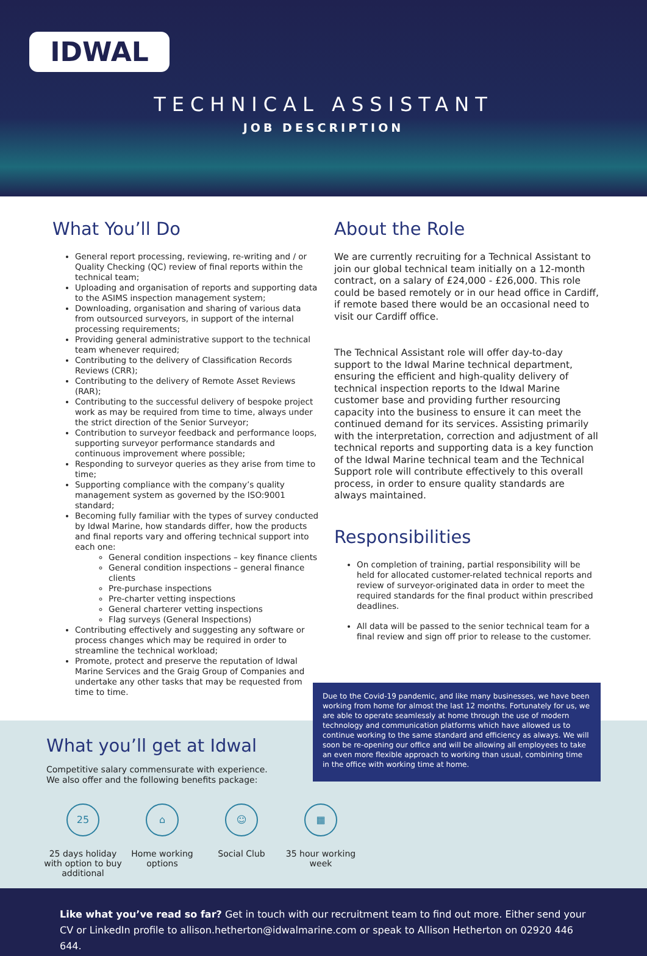IDWAL
TECHNICAL ASSISTANT
JOB DESCRIPTION
What You’ll Do
General report processing, reviewing, re-writing and / or Quality Checking (QC) review of final reports within the technical team;
Uploading and organisation of reports and supporting data to the ASIMS inspection management system;
Downloading, organisation and sharing of various data from outsourced surveyors, in support of the internal processing requirements;
Providing general administrative support to the technical team whenever required;
Contributing to the delivery of Classification Records Reviews (CRR);
Contributing to the delivery of Remote Asset Reviews (RAR);
Contributing to the successful delivery of bespoke project work as may be required from time to time, always under the strict direction of the Senior Surveyor;
Contribution to surveyor feedback and performance loops, supporting surveyor performance standards and continuous improvement where possible;
Responding to surveyor queries as they arise from time to time;
Supporting compliance with the company’s quality management system as governed by the ISO:9001 standard;
Becoming fully familiar with the types of survey conducted by Idwal Marine, how standards differ, how the products and final reports vary and offering technical support into each one:
General condition inspections – key finance clients
General condition inspections – general finance clients
Pre-purchase inspections
Pre-charter vetting inspections
General charterer vetting inspections
Flag surveys (General Inspections)
Contributing effectively and suggesting any software or process changes which may be required in order to streamline the technical workload;
Promote, protect and preserve the reputation of Idwal Marine Services and the Graig Group of Companies and undertake any other tasks that may be requested from time to time.
About the Role
We are currently recruiting for a Technical Assistant to join our global technical team initially on a 12-month contract, on a salary of £24,000 - £26,000. This role could be based remotely or in our head office in Cardiff, if remote based there would be an occasional need to visit our Cardiff office.
The Technical Assistant role will offer day-to-day support to the Idwal Marine technical department, ensuring the efficient and high-quality delivery of technical inspection reports to the Idwal Marine customer base and providing further resourcing capacity into the business to ensure it can meet the continued demand for its services. Assisting primarily with the interpretation, correction and adjustment of all technical reports and supporting data is a key function of the Idwal Marine technical team and the Technical Support role will contribute effectively to this overall process, in order to ensure quality standards are always maintained.
Responsibilities
On completion of training, partial responsibility will be held for allocated customer-related technical reports and review of surveyor-originated data in order to meet the required standards for the final product within prescribed deadlines.
All data will be passed to the senior technical team for a final review and sign off prior to release to the customer.
Due to the Covid-19 pandemic, and like many businesses, we have been working from home for almost the last 12 months. Fortunately for us, we are able to operate seamlessly at home through the use of modern technology and communication platforms which have allowed us to continue working to the same standard and efficiency as always. We will soon be re-opening our office and will be allowing all employees to take an even more flexible approach to working than usual, combining time in the office with working time at home.
What you’ll get at Idwal
Competitive salary commensurate with experience.
We also offer and the following benefits package:
25
25 days holiday with option to buy additional
⌂
Home working options
☺
Social Club
▦
35 hour working week
Like what you’ve read so far? Get in touch with our recruitment team to find out more. Either send your CV or LinkedIn profile to allison.hetherton@idwalmarine.com or speak to Allison Hetherton on 02920 446 644.